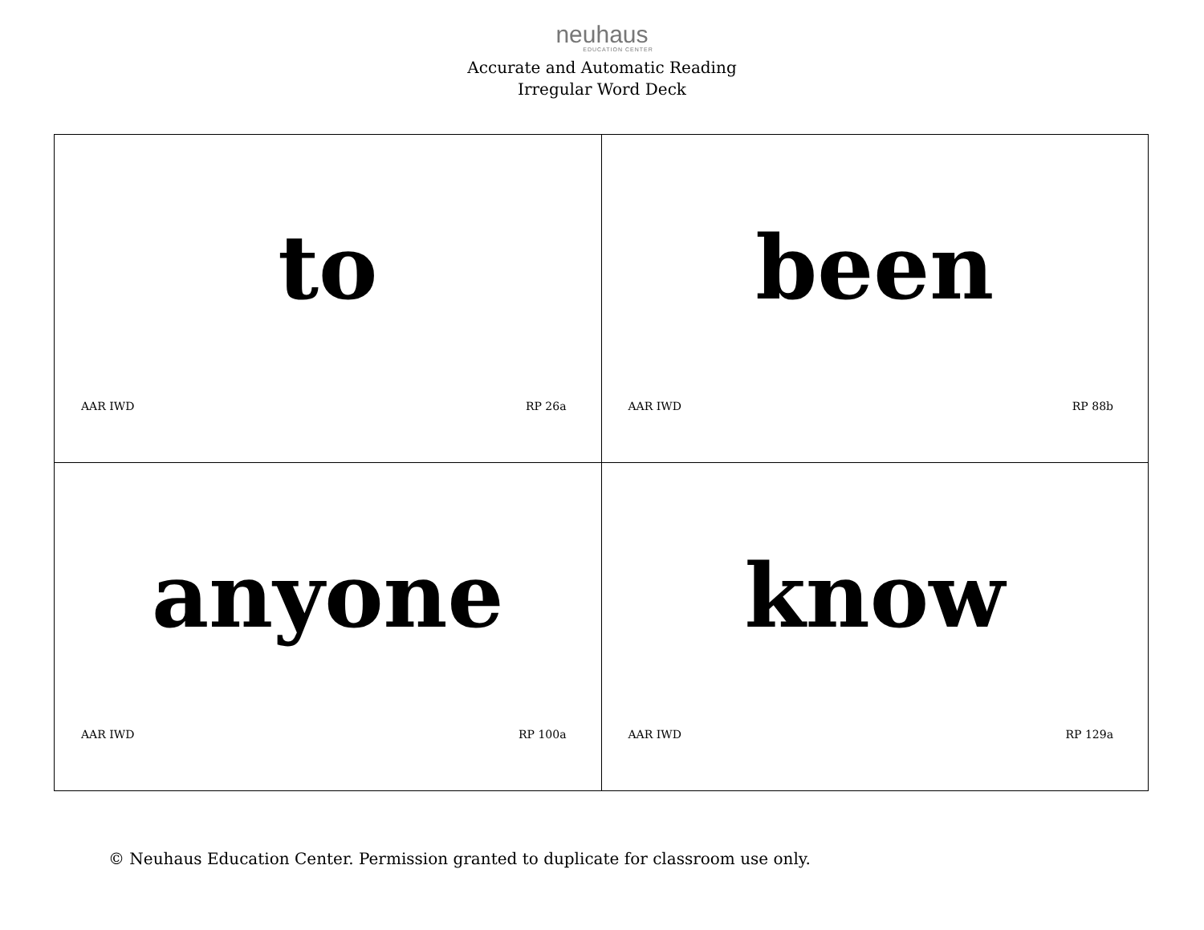neuhaus
EDUCATION CENTER
Accurate and Automatic Reading
Irregular Word Deck
| to AAR IWD RP 26a | been AAR IWD RP 88b |
| anyone AAR IWD RP 100a | know AAR IWD RP 129a |
© Neuhaus Education Center. Permission granted to duplicate for classroom use only.